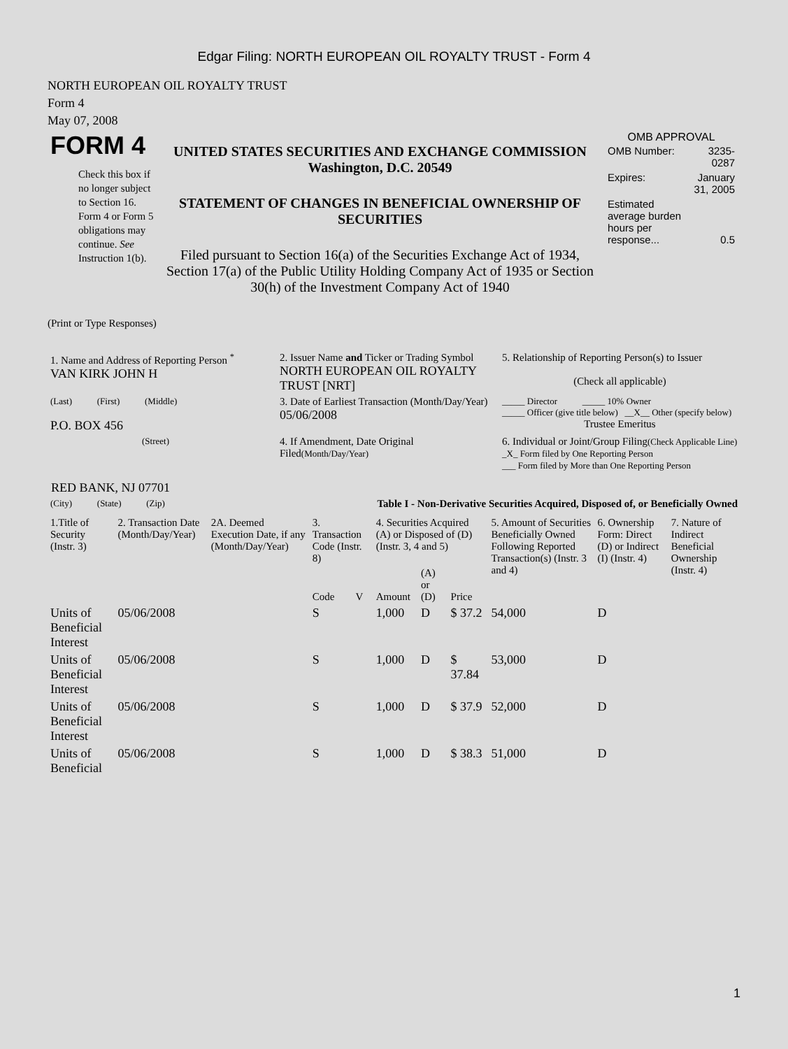Edgar Filing: NORTH EUROPEAN OIL ROYALTY TRUST - Form 4
NORTH EUROPEAN OIL ROYALTY TRUST
Form 4
May 07, 2008
| FORM 4 Check this box if no longer subject to Section 16. Form 4 or Form 5 obligations may continue. See Instruction 1(b). | UNITED STATES SECURITIES AND EXCHANGE COMMISSION Washington, D.C. 20549 STATEMENT OF CHANGES IN BENEFICIAL OWNERSHIP OF SECURITIES Filed pursuant to Section 16(a) of the Securities Exchange Act of 1934, Section 17(a) of the Public Utility Holding Company Act of 1935 or Section 30(h) of the Investment Company Act of 1940 | OMB APPROVAL / OMB Number: / 3235-0287 / / Expires: / January 31, 2005 / / Estimated average burden hours per response... / 0.5 / |
(Print or Type Responses)
| 1. Name and Address of Reporting Person <sup>*</sup> VAN KIRK JOHN H | 2. Issuer Name and Ticker or Trading Symbol NORTH EUROPEAN OIL ROYALTY TRUST [NRT] | 5. Relationship of Reporting Person(s) to Issuer (Check all applicable) |
| (Last) (First) (Middle) P.O. BOX 456 | 3. Date of Earliest Transaction (Month/Day/Year) 05/06/2008 | _____ Director _____ 10% Owner _____ Officer (give title below) __X__ Other (specify below) Trustee Emeritus |
| (Street) RED BANK, NJ 07701 | 4. If Amendment, Date Original Filed (Month/Day/Year) | 6. Individual or Joint/Group Filing (Check Applicable Line) _X_ Form filed by One Reporting Person ___ Form filed by More than One Reporting Person |
| (City) (State) (Zip) | Table I - Non-Derivative Securities Acquired, Disposed of, or Beneficially Owned | |
| 1.Title of Security (Instr. 3) | 2. Transaction Date (Month/Day/Year) | 2A. Deemed Execution Date, if any (Month/Day/Year) | 3. Transaction Code (Instr. 8) | | 4. Securities Acquired (A) or Disposed of (D) (Instr. 3, 4 and 5) | | | 5. Amount of Securities Beneficially Owned Following Reported Transaction(s) (Instr. 3 and 4) | 6. Ownership Form: Direct (D) or Indirect (I) (Instr. 4) | 7. Nature of Indirect Beneficial Ownership (Instr. 4) |
| --- | --- | --- | --- | --- | --- | --- | --- | --- | --- | --- |
| | | | Code | V | Amount | (A) or (D) | Price | | | |
| Units of Beneficial Interest | 05/06/2008 | | S | | 1,000 | D | $ 37.2 | 54,000 | D | |
| Units of Beneficial Interest | 05/06/2008 | | S | | 1,000 | D | $ 37.84 | 53,000 | D | |
| Units of Beneficial Interest | 05/06/2008 | | S | | 1,000 | D | $ 37.9 | 52,000 | D | |
| Units of Beneficial | 05/06/2008 | | S | | 1,000 | D | $ 38.3 | 51,000 | D | |
1